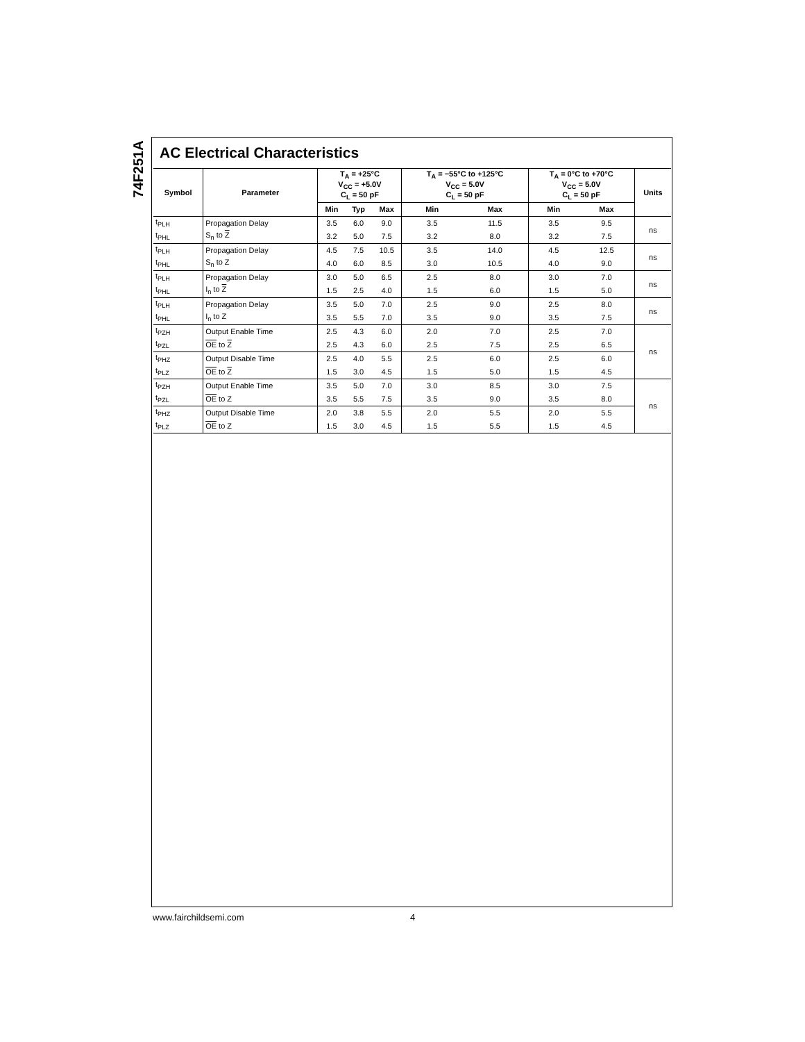74F251A
AC Electrical Characteristics
| Symbol | Parameter | T<sub>A</sub> = +25°C V<sub>CC</sub> = +5.0V C<sub>L</sub> = 50 pF | | | T<sub>A</sub> = −55°C to +125°C V<sub>CC</sub> = 5.0V C<sub>L</sub> = 50 pF | | T<sub>A</sub> = 0°C to +70°C V<sub>CC</sub> = 5.0V C<sub>L</sub> = 50 pF | | Units |
| --- | --- | --- | --- | --- | --- | --- | --- | --- | --- |
| | | Min | Typ | Max | Min | Max | Min | Max | |
| t<sub>PLH</sub> | Propagation Delay | 3.5 | 6.0 | 9.0 | 3.5 | 11.5 | 3.5 | 9.5 | ns |
| t<sub>PHL</sub> | S<sub>n</sub> to Z | 3.2 | 5.0 | 7.5 | 3.2 | 8.0 | 3.2 | 7.5 | |
| t<sub>PLH</sub> | Propagation Delay | 4.5 | 7.5 | 10.5 | 3.5 | 14.0 | 4.5 | 12.5 | ns |
| t<sub>PHL</sub> | S<sub>n</sub> to Z | 4.0 | 6.0 | 8.5 | 3.0 | 10.5 | 4.0 | 9.0 | |
| t<sub>PLH</sub> | Propagation Delay | 3.0 | 5.0 | 6.5 | 2.5 | 8.0 | 3.0 | 7.0 | ns |
| t<sub>PHL</sub> | I<sub>n</sub> to Z | 1.5 | 2.5 | 4.0 | 1.5 | 6.0 | 1.5 | 5.0 | |
| t<sub>PLH</sub> | Propagation Delay | 3.5 | 5.0 | 7.0 | 2.5 | 9.0 | 2.5 | 8.0 | ns |
| t<sub>PHL</sub> | I<sub>n</sub> to Z | 3.5 | 5.5 | 7.0 | 3.5 | 9.0 | 3.5 | 7.5 | |
| t<sub>PZH</sub> | Output Enable Time | 2.5 | 4.3 | 6.0 | 2.0 | 7.0 | 2.5 | 7.0 | ns |
| t<sub>PZL</sub> | OE to Z | 2.5 | 4.3 | 6.0 | 2.5 | 7.5 | 2.5 | 6.5 | |
| t<sub>PHZ</sub> | Output Disable Time | 2.5 | 4.0 | 5.5 | 2.5 | 6.0 | 2.5 | 6.0 | |
| t<sub>PLZ</sub> | OE to Z | 1.5 | 3.0 | 4.5 | 1.5 | 5.0 | 1.5 | 4.5 | |
| t<sub>PZH</sub> | Output Enable Time | 3.5 | 5.0 | 7.0 | 3.0 | 8.5 | 3.0 | 7.5 | ns |
| t<sub>PZL</sub> | OE to Z | 3.5 | 5.5 | 7.5 | 3.5 | 9.0 | 3.5 | 8.0 | |
| t<sub>PHZ</sub> | Output Disable Time | 2.0 | 3.8 | 5.5 | 2.0 | 5.5 | 2.0 | 5.5 | |
| t<sub>PLZ</sub> | OE to Z | 1.5 | 3.0 | 4.5 | 1.5 | 5.5 | 1.5 | 4.5 | |
www.fairchildsemi.com 4